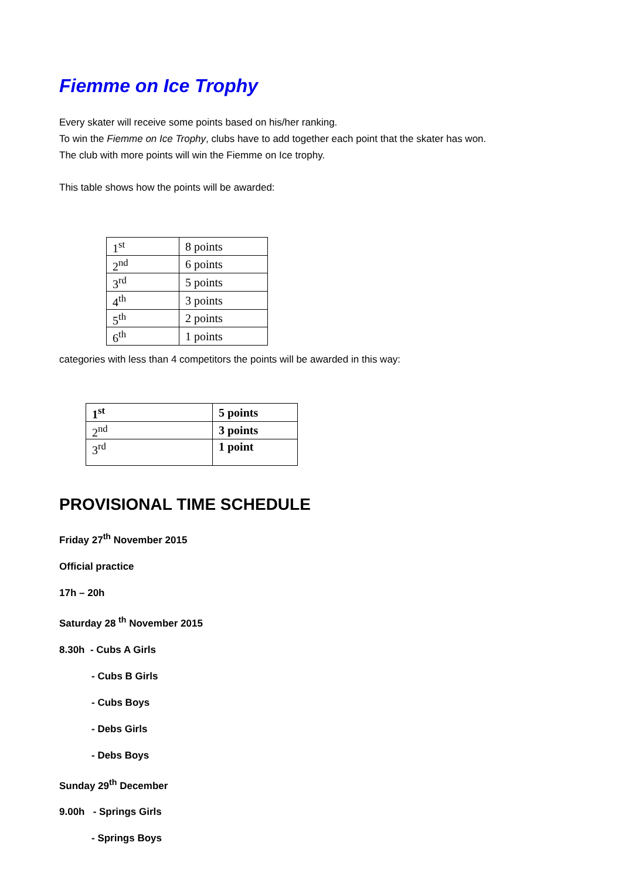Fiemme on Ice Trophy
Every skater will receive some points based on his/her ranking.
To win the Fiemme on Ice Trophy, clubs have to add together each point that the skater has won.
The club with more points will win the Fiemme on Ice trophy.
This table shows how the points will be awarded:
| 1<sup>st</sup> | 8 points |
| 2<sup>nd</sup> | 6 points |
| 3<sup>rd</sup> | 5 points |
| 4<sup>th</sup> | 3 points |
| 5<sup>th</sup> | 2 points |
| 6<sup>th</sup> | 1 points |
categories with less than 4 competitors the points will be awarded in this way:
| 1<sup>st</sup> | 5 points |
| 2<sup>nd</sup> | 3 points |
| 3<sup>rd</sup> | 1 point |
PROVISIONAL TIME SCHEDULE
Friday 27<sup>th</sup> November 2015
Official practice
17h – 20h
Saturday 28 <sup>th</sup> November 2015
8.30h - Cubs A Girls
- Cubs B Girls
- Cubs Boys
- Debs Girls
- Debs Boys
Sunday 29<sup>th</sup> December
9.00h - Springs Girls
- Springs Boys